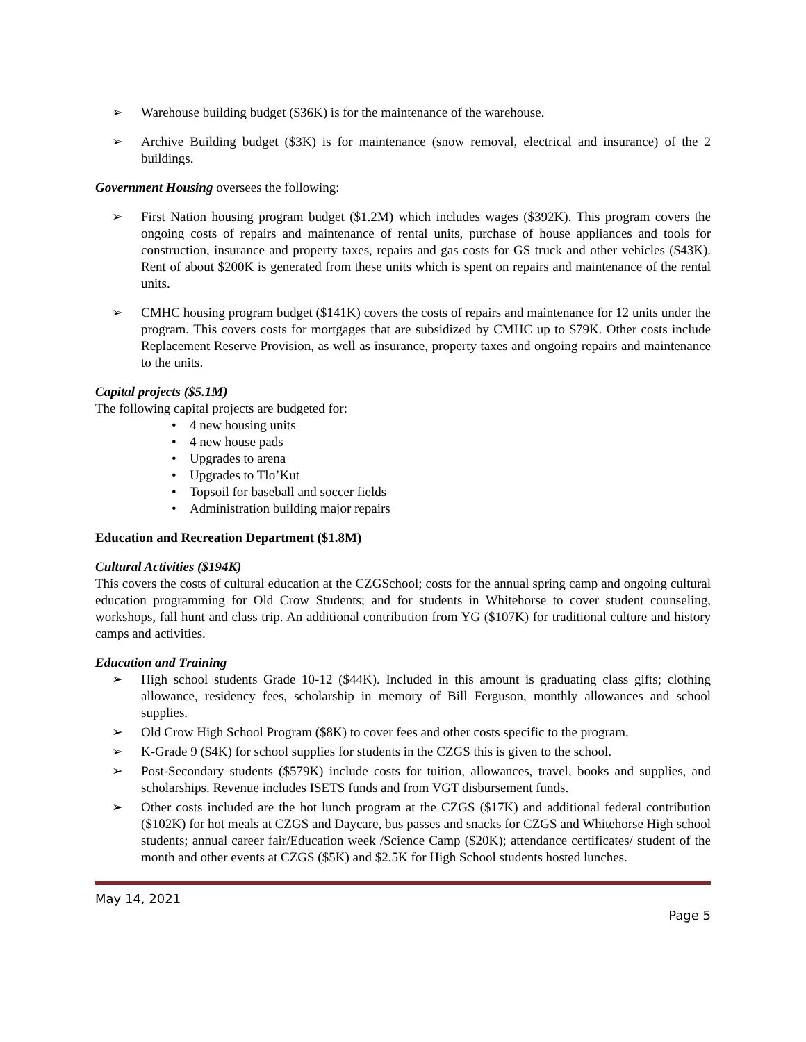➢ Warehouse building budget ($36K) is for the maintenance of the warehouse.
➢ Archive Building budget ($3K) is for maintenance (snow removal, electrical and insurance) of the 2 buildings.
Government Housing oversees the following:
➢ First Nation housing program budget ($1.2M) which includes wages ($392K). This program covers the ongoing costs of repairs and maintenance of rental units, purchase of house appliances and tools for construction, insurance and property taxes, repairs and gas costs for GS truck and other vehicles ($43K). Rent of about $200K is generated from these units which is spent on repairs and maintenance of the rental units.
➢ CMHC housing program budget ($141K) covers the costs of repairs and maintenance for 12 units under the program. This covers costs for mortgages that are subsidized by CMHC up to $79K. Other costs include Replacement Reserve Provision, as well as insurance, property taxes and ongoing repairs and maintenance to the units.
Capital projects ($5.1M)
The following capital projects are budgeted for:
• 4 new housing units
• 4 new house pads
• Upgrades to arena
• Upgrades to Tlo’Kut
• Topsoil for baseball and soccer fields
• Administration building major repairs
Education and Recreation Department ($1.8M)
Cultural Activities ($194K)
This covers the costs of cultural education at the CZGSchool; costs for the annual spring camp and ongoing cultural education programming for Old Crow Students; and for students in Whitehorse to cover student counseling, workshops, fall hunt and class trip. An additional contribution from YG ($107K) for traditional culture and history camps and activities.
Education and Training
➢ High school students Grade 10-12 ($44K). Included in this amount is graduating class gifts; clothing allowance, residency fees, scholarship in memory of Bill Ferguson, monthly allowances and school supplies.
➢ Old Crow High School Program ($8K) to cover fees and other costs specific to the program.
➢ K-Grade 9 ($4K) for school supplies for students in the CZGS this is given to the school.
➢ Post-Secondary students ($579K) include costs for tuition, allowances, travel, books and supplies, and scholarships. Revenue includes ISETS funds and from VGT disbursement funds.
➢ Other costs included are the hot lunch program at the CZGS ($17K) and additional federal contribution ($102K) for hot meals at CZGS and Daycare, bus passes and snacks for CZGS and Whitehorse High school students; annual career fair/Education week /Science Camp ($20K); attendance certificates/ student of the month and other events at CZGS ($5K) and $2.5K for High School students hosted lunches.
May 14, 2021
Page 5